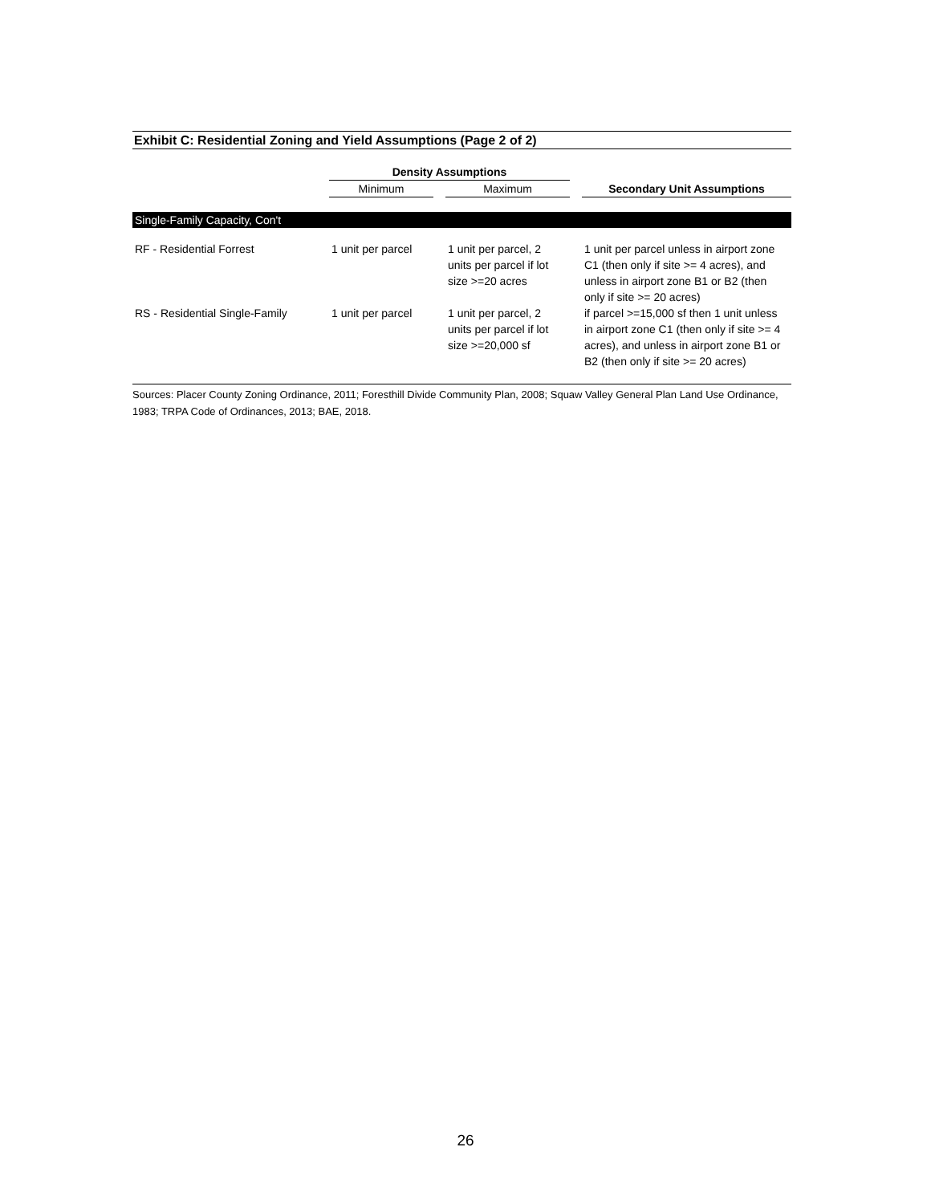Exhibit C: Residential Zoning and Yield Assumptions (Page 2 of 2)
| | | Density Assumptions | | | | |
| --- | --- | --- | --- | --- | --- | --- |
| | | Minimum | | Maximum | | Secondary Unit Assumptions |
| Single-Family Capacity, Con't | | | | | | |
| RF - Residential Forrest | | 1 unit per parcel | | 1 unit per parcel, 2 units per parcel if lot size >=20 acres | | 1 unit per parcel unless in airport zone C1 (then only if site >= 4 acres), and unless in airport zone B1 or B2 (then only if site >= 20 acres) |
| RS - Residential Single-Family | | 1 unit per parcel | | 1 unit per parcel, 2 units per parcel if lot size >=20,000 sf | | if parcel >=15,000 sf then 1 unit unless in airport zone C1 (then only if site >= 4 acres), and unless in airport zone B1 or B2 (then only if site >= 20 acres) |
Sources: Placer County Zoning Ordinance, 2011; Foresthill Divide Community Plan, 2008; Squaw Valley General Plan Land Use Ordinance, 1983; TRPA Code of Ordinances, 2013; BAE, 2018.
26